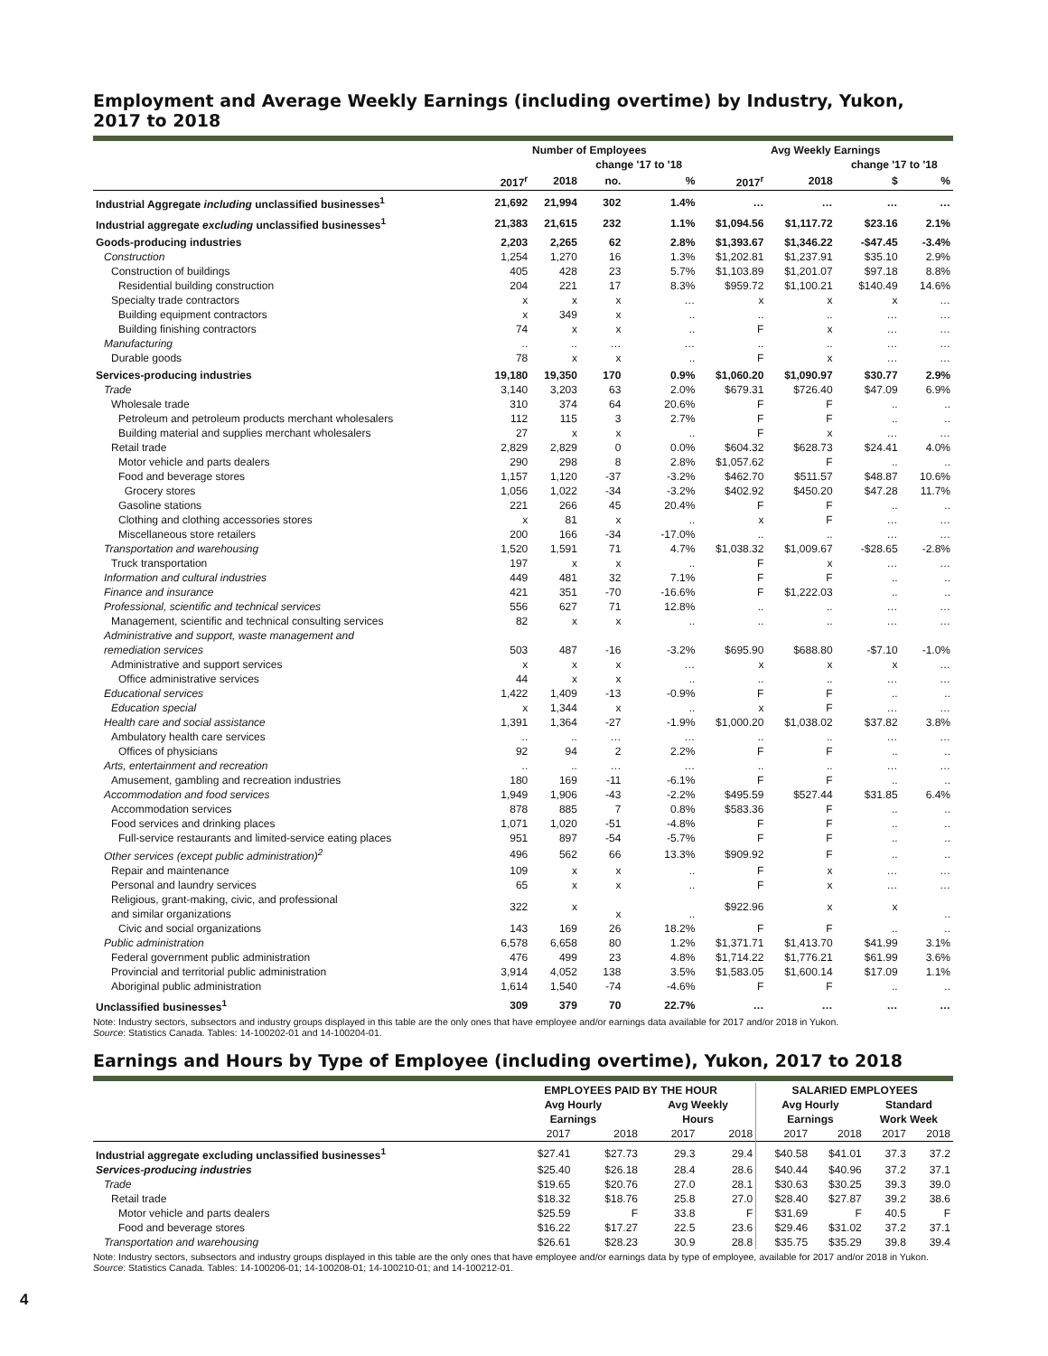Employment and Average Weekly Earnings (including overtime) by Industry, Yukon, 2017 to 2018
| | Number of Employees | | | | Avg Weekly Earnings | | | |
| --- | --- | --- | --- | --- | --- | --- | --- | --- |
| | | | change '17 to '18 | | | | change '17 to '18 | |
| | 2017<sup>r</sup> | 2018 | no. | % | 2017<sup>r</sup> | 2018 | $ | % |
| Industrial Aggregate including unclassified businesses<sup>1</sup> | 21,692 | 21,994 | 302 | 1.4% | … | … | … | … |
| Industrial aggregate excluding unclassified businesses<sup>1</sup> | 21,383 | 21,615 | 232 | 1.1% | $1,094.56 | $1,117.72 | $23.16 | 2.1% |
| Goods-producing industries | 2,203 | 2,265 | 62 | 2.8% | $1,393.67 | $1,346.22 | -$47.45 | -3.4% |
| Construction | 1,254 | 1,270 | 16 | 1.3% | $1,202.81 | $1,237.91 | $35.10 | 2.9% |
| Construction of buildings | 405 | 428 | 23 | 5.7% | $1,103.89 | $1,201.07 | $97.18 | 8.8% |
| Residential building construction | 204 | 221 | 17 | 8.3% | $959.72 | $1,100.21 | $140.49 | 14.6% |
| Specialty trade contractors | x | x | x | … | x | x | x | … |
| Building equipment contractors | x | 349 | x | .. | .. | .. | … | … |
| Building finishing contractors | 74 | x | x | .. | F | x | … | … |
| Manufacturing | .. | .. | … | … | .. | .. | … | … |
| Durable goods | 78 | x | x | .. | F | x | … | … |
| Services-producing industries | 19,180 | 19,350 | 170 | 0.9% | $1,060.20 | $1,090.97 | $30.77 | 2.9% |
| Trade | 3,140 | 3,203 | 63 | 2.0% | $679.31 | $726.40 | $47.09 | 6.9% |
| Wholesale trade | 310 | 374 | 64 | 20.6% | F | F | .. | .. |
| Petroleum and petroleum products merchant wholesalers | 112 | 115 | 3 | 2.7% | F | F | .. | .. |
| Building material and supplies merchant wholesalers | 27 | x | x | .. | F | x | … | … |
| Retail trade | 2,829 | 2,829 | 0 | 0.0% | $604.32 | $628.73 | $24.41 | 4.0% |
| Motor vehicle and parts dealers | 290 | 298 | 8 | 2.8% | $1,057.62 | F | .. | .. |
| Food and beverage stores | 1,157 | 1,120 | -37 | -3.2% | $462.70 | $511.57 | $48.87 | 10.6% |
| Grocery stores | 1,056 | 1,022 | -34 | -3.2% | $402.92 | $450.20 | $47.28 | 11.7% |
| Gasoline stations | 221 | 266 | 45 | 20.4% | F | F | .. | .. |
| Clothing and clothing accessories stores | x | 81 | x | .. | x | F | … | … |
| Miscellaneous store retailers | 200 | 166 | -34 | -17.0% | .. | .. | … | … |
| Transportation and warehousing | 1,520 | 1,591 | 71 | 4.7% | $1,038.32 | $1,009.67 | -$28.65 | -2.8% |
| Truck transportation | 197 | x | x | .. | F | x | … | … |
| Information and cultural industries | 449 | 481 | 32 | 7.1% | F | F | .. | .. |
| Finance and insurance | 421 | 351 | -70 | -16.6% | F | $1,222.03 | .. | .. |
| Professional, scientific and technical services | 556 | 627 | 71 | 12.8% | .. | .. | … | … |
| Management, scientific and technical consulting services | 82 | x | x | .. | .. | .. | … | … |
| Administrative and support, waste management and remediation services | 503 | 487 | -16 | -3.2% | $695.90 | $688.80 | -$7.10 | -1.0% |
| Administrative and support services | x | x | x | … | x | x | x | … |
| Office administrative services | 44 | x | x | .. | .. | .. | … | … |
| Educational services | 1,422 | 1,409 | -13 | -0.9% | F | F | .. | .. |
| Education special | x | 1,344 | x | .. | x | F | … | … |
| Health care and social assistance | 1,391 | 1,364 | -27 | -1.9% | $1,000.20 | $1,038.02 | $37.82 | 3.8% |
| Ambulatory health care services | .. | .. | … | … | .. | .. | … | … |
| Offices of physicians | 92 | 94 | 2 | 2.2% | F | F | .. | .. |
| Arts, entertainment and recreation | .. | .. | … | … | .. | .. | … | … |
| Amusement, gambling and recreation industries | 180 | 169 | -11 | -6.1% | F | F | .. | .. |
| Accommodation and food services | 1,949 | 1,906 | -43 | -2.2% | $495.59 | $527.44 | $31.85 | 6.4% |
| Accommodation services | 878 | 885 | 7 | 0.8% | $583.36 | F | .. | .. |
| Food services and drinking places | 1,071 | 1,020 | -51 | -4.8% | F | F | .. | .. |
| Full-service restaurants and limited-service eating places | 951 | 897 | -54 | -5.7% | F | F | .. | .. |
| Other services (except public administration)<sup>2</sup> | 496 | 562 | 66 | 13.3% | $909.92 | F | .. | .. |
| Repair and maintenance | 109 | x | x | .. | F | x | … | … |
| Personal and laundry services | 65 | x | x | .. | F | x | … | … |
| Religious, grant-making, civic, and professional and similar organizations | 322 | x | x | .. | $922.96 | x | x | .. |
| Civic and social organizations | 143 | 169 | 26 | 18.2% | F | F | .. | .. |
| Public administration | 6,578 | 6,658 | 80 | 1.2% | $1,371.71 | $1,413.70 | $41.99 | 3.1% |
| Federal government public administration | 476 | 499 | 23 | 4.8% | $1,714.22 | $1,776.21 | $61.99 | 3.6% |
| Provincial and territorial public administration | 3,914 | 4,052 | 138 | 3.5% | $1,583.05 | $1,600.14 | $17.09 | 1.1% |
| Aboriginal public administration | 1,614 | 1,540 | -74 | -4.6% | F | F | .. | .. |
| Unclassified businesses<sup>1</sup> | 309 | 379 | 70 | 22.7% | … | … | … | … |
Note: Industry sectors, subsectors and industry groups displayed in this table are the only ones that have employee and/or earnings data available for 2017 and/or 2018 in Yukon.
Source: Statistics Canada. Tables: 14-100202-01 and 14-100204-01.
Earnings and Hours by Type of Employee (including overtime), Yukon, 2017 to 2018
| | EMPLOYEES PAID BY THE HOUR | | | | SALARIED EMPLOYEES | | | |
| --- | --- | --- | --- | --- | --- | --- | --- | --- |
| | Avg Hourly Earnings | | Avg Weekly Hours | | Avg Hourly Earnings | | Standard Work Week | |
| | 2017 | 2018 | 2017 | 2018 | 2017 | 2018 | 2017 | 2018 |
| Industrial aggregate excluding unclassified businesses<sup>1</sup> | $27.41 | $27.73 | 29.3 | 29.4 | $40.58 | $41.01 | 37.3 | 37.2 |
| Services-producing industries | $25.40 | $26.18 | 28.4 | 28.6 | $40.44 | $40.96 | 37.2 | 37.1 |
| Trade | $19.65 | $20.76 | 27.0 | 28.1 | $30.63 | $30.25 | 39.3 | 39.0 |
| Retail trade | $18.32 | $18.76 | 25.8 | 27.0 | $28.40 | $27.87 | 39.2 | 38.6 |
| Motor vehicle and parts dealers | $25.59 | F | 33.8 | F | $31.69 | F | 40.5 | F |
| Food and beverage stores | $16.22 | $17.27 | 22.5 | 23.6 | $29.46 | $31.02 | 37.2 | 37.1 |
| Transportation and warehousing | $26.61 | $28.23 | 30.9 | 28.8 | $35.75 | $35.29 | 39.8 | 39.4 |
Note: Industry sectors, subsectors and industry groups displayed in this table are the only ones that have employee and/or earnings data by type of employee, available for 2017 and/or 2018 in Yukon.
Source: Statistics Canada. Tables: 14-100206-01; 14-100208-01; 14-100210-01; and 14-100212-01.
4